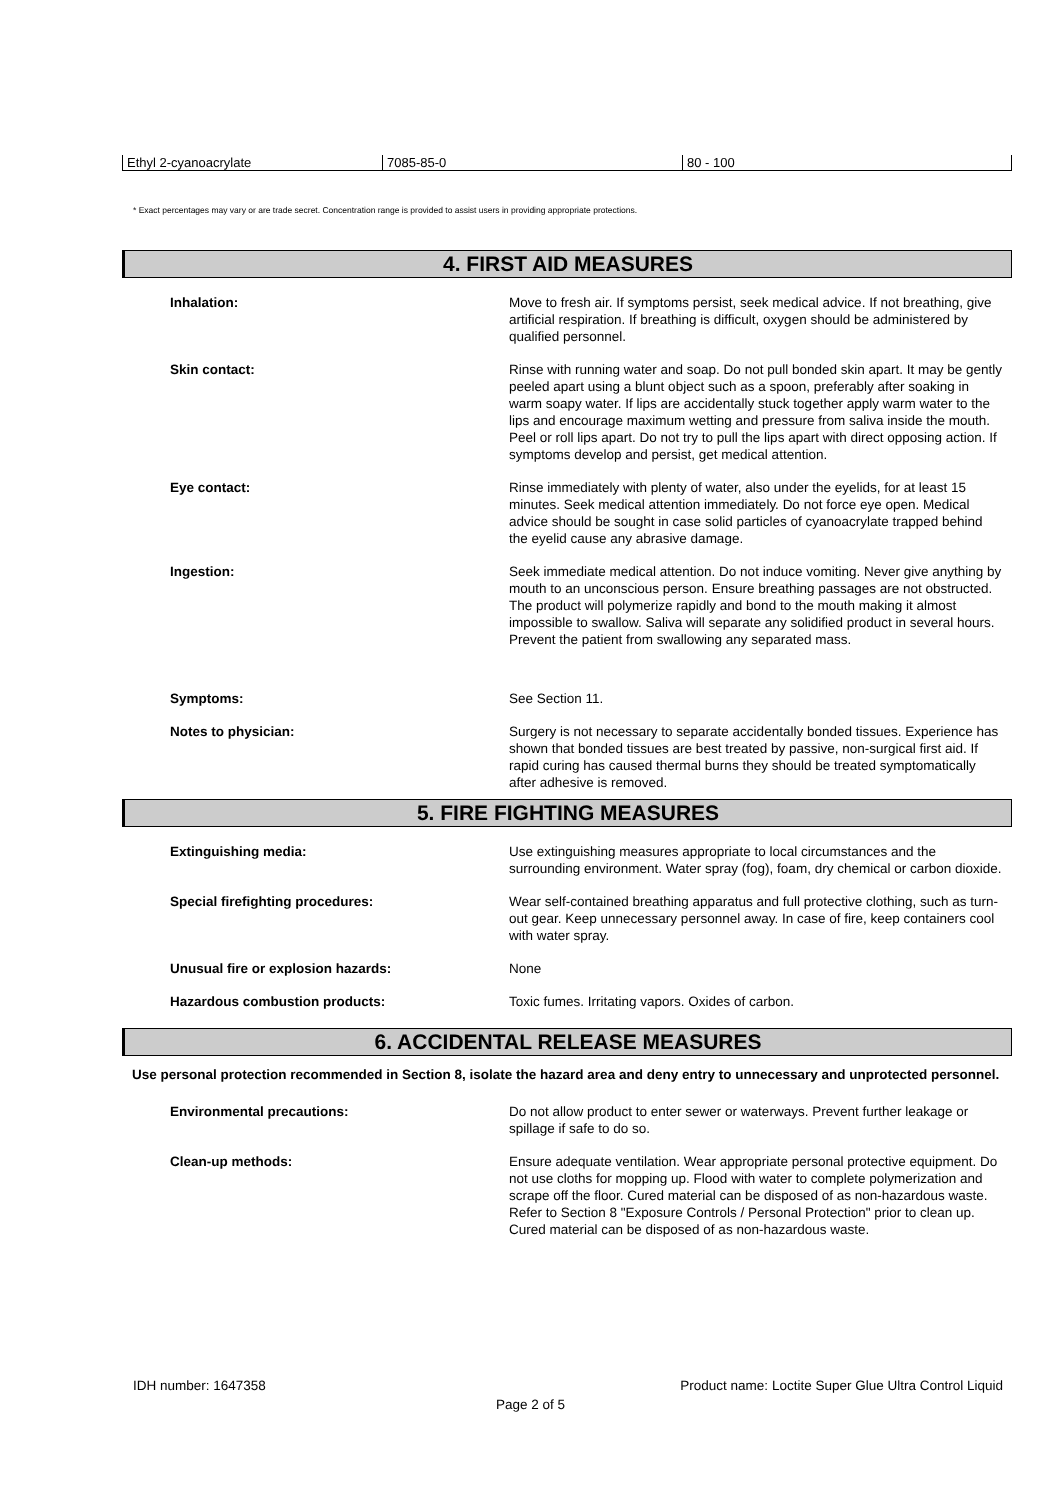Ethyl 2-cyanoacrylate 7085-85-0 80 - 100
* Exact percentages may vary or are trade secret. Concentration range is provided to assist users in providing appropriate protections.
4. FIRST AID MEASURES
| Inhalation: | Move to fresh air. If symptoms persist, seek medical advice. If not breathing, give artificial respiration. If breathing is difficult, oxygen should be administered by qualified personnel. |
| Skin contact: | Rinse with running water and soap. Do not pull bonded skin apart. It may be gently peeled apart using a blunt object such as a spoon, preferably after soaking in warm soapy water. If lips are accidentally stuck together apply warm water to the lips and encourage maximum wetting and pressure from saliva inside the mouth. Peel or roll lips apart. Do not try to pull the lips apart with direct opposing action. If symptoms develop and persist, get medical attention. |
| Eye contact: | Rinse immediately with plenty of water, also under the eyelids, for at least 15 minutes. Seek medical attention immediately. Do not force eye open. Medical advice should be sought in case solid particles of cyanoacrylate trapped behind the eyelid cause any abrasive damage. |
| Ingestion: | Seek immediate medical attention. Do not induce vomiting. Never give anything by mouth to an unconscious person. Ensure breathing passages are not obstructed. The product will polymerize rapidly and bond to the mouth making it almost impossible to swallow. Saliva will separate any solidified product in several hours. Prevent the patient from swallowing any separated mass. |
| Symptoms: | See Section 11. |
| Notes to physician: | Surgery is not necessary to separate accidentally bonded tissues. Experience has shown that bonded tissues are best treated by passive, non-surgical first aid. If rapid curing has caused thermal burns they should be treated symptomatically after adhesive is removed. |
5. FIRE FIGHTING MEASURES
| Extinguishing media: | Use extinguishing measures appropriate to local circumstances and the surrounding environment. Water spray (fog), foam, dry chemical or carbon dioxide. |
| Special firefighting procedures: | Wear self-contained breathing apparatus and full protective clothing, such as turn-out gear. Keep unnecessary personnel away. In case of fire, keep containers cool with water spray. |
| Unusual fire or explosion hazards: | None |
| Hazardous combustion products: | Toxic fumes. Irritating vapors. Oxides of carbon. |
6. ACCIDENTAL RELEASE MEASURES
Use personal protection recommended in Section 8, isolate the hazard area and deny entry to unnecessary and unprotected personnel.
| Environmental precautions: | Do not allow product to enter sewer or waterways. Prevent further leakage or spillage if safe to do so. |
| Clean-up methods: | Ensure adequate ventilation. Wear appropriate personal protective equipment. Do not use cloths for mopping up. Flood with water to complete polymerization and scrape off the floor. Cured material can be disposed of as non-hazardous waste. Refer to Section 8 "Exposure Controls / Personal Protection" prior to clean up. Cured material can be disposed of as non-hazardous waste. |
IDH number: 1647358 Product name: Loctite Super Glue Ultra Control Liquid
Page 2 of 5